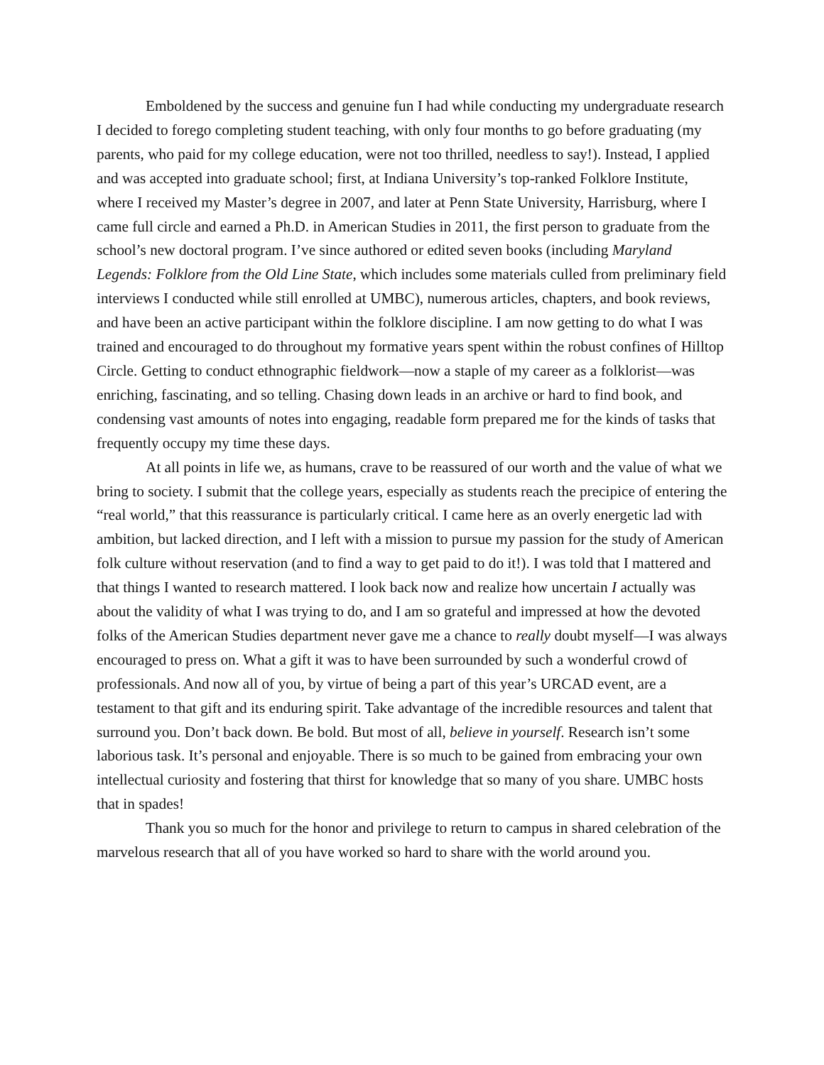Emboldened by the success and genuine fun I had while conducting my undergraduate research I decided to forego completing student teaching, with only four months to go before graduating (my parents, who paid for my college education, were not too thrilled, needless to say!). Instead, I applied and was accepted into graduate school; first, at Indiana University’s top-ranked Folklore Institute, where I received my Master’s degree in 2007, and later at Penn State University, Harrisburg, where I came full circle and earned a Ph.D. in American Studies in 2011, the first person to graduate from the school’s new doctoral program. I’ve since authored or edited seven books (including Maryland Legends: Folklore from the Old Line State, which includes some materials culled from preliminary field interviews I conducted while still enrolled at UMBC), numerous articles, chapters, and book reviews, and have been an active participant within the folklore discipline. I am now getting to do what I was trained and encouraged to do throughout my formative years spent within the robust confines of Hilltop Circle. Getting to conduct ethnographic fieldwork—now a staple of my career as a folklorist—was enriching, fascinating, and so telling. Chasing down leads in an archive or hard to find book, and condensing vast amounts of notes into engaging, readable form prepared me for the kinds of tasks that frequently occupy my time these days.
At all points in life we, as humans, crave to be reassured of our worth and the value of what we bring to society. I submit that the college years, especially as students reach the precipice of entering the “real world,” that this reassurance is particularly critical. I came here as an overly energetic lad with ambition, but lacked direction, and I left with a mission to pursue my passion for the study of American folk culture without reservation (and to find a way to get paid to do it!). I was told that I mattered and that things I wanted to research mattered. I look back now and realize how uncertain I actually was about the validity of what I was trying to do, and I am so grateful and impressed at how the devoted folks of the American Studies department never gave me a chance to really doubt myself—I was always encouraged to press on. What a gift it was to have been surrounded by such a wonderful crowd of professionals. And now all of you, by virtue of being a part of this year’s URCAD event, are a testament to that gift and its enduring spirit. Take advantage of the incredible resources and talent that surround you. Don’t back down. Be bold. But most of all, believe in yourself. Research isn’t some laborious task. It’s personal and enjoyable. There is so much to be gained from embracing your own intellectual curiosity and fostering that thirst for knowledge that so many of you share. UMBC hosts that in spades!
Thank you so much for the honor and privilege to return to campus in shared celebration of the marvelous research that all of you have worked so hard to share with the world around you.